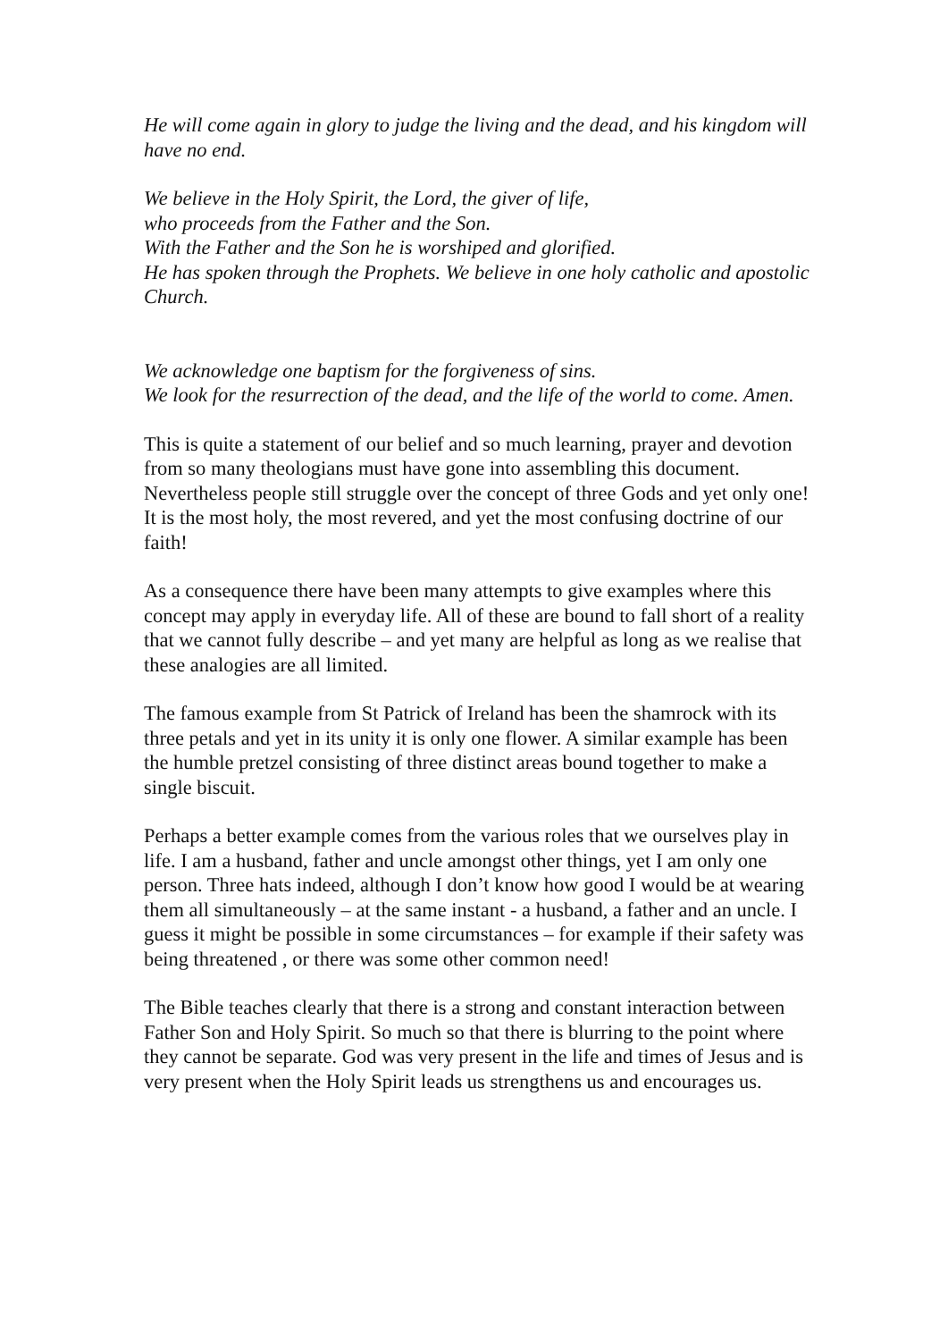He will come again in glory to judge the living and the dead, and his kingdom will have no end.
We believe in the Holy Spirit, the Lord, the giver of life,
who proceeds from the Father and the Son.
With the Father and the Son he is worshiped and glorified.
He has spoken through the Prophets. We believe in one holy catholic and apostolic Church.
We acknowledge one baptism for the forgiveness of sins.
We look for the resurrection of the dead, and the life of the world to come. Amen.
This is quite a statement of our belief and so much learning, prayer and devotion from so many theologians must have gone into assembling this document. Nevertheless people still struggle over the concept of three Gods and yet only one! It is the most holy, the most revered, and yet the most confusing doctrine of our faith!
As a consequence there have been many attempts to give examples where this concept may apply in everyday life. All of these are bound to fall short of a reality that we cannot fully describe – and yet many are helpful as long as we realise that these analogies are all limited.
The famous example from St Patrick of Ireland has been the shamrock with its three petals and yet in its unity it is only one flower. A similar example has been the humble pretzel consisting of three distinct areas bound together to make a single biscuit.
Perhaps a better example comes from the various roles that we ourselves play in life. I am a husband, father and uncle amongst other things, yet I am only one person. Three hats indeed, although I don’t know how good I would be at wearing them all simultaneously – at the same instant - a husband, a father and an uncle. I guess it might be possible in some circumstances – for example if their safety was being threatened , or there was some other common need!
The Bible teaches clearly that there is a strong and constant interaction between Father Son and Holy Spirit. So much so that there is blurring to the point where they cannot be separate. God was very present in the life and times of Jesus and is very present when the Holy Spirit leads us strengthens us and encourages us.